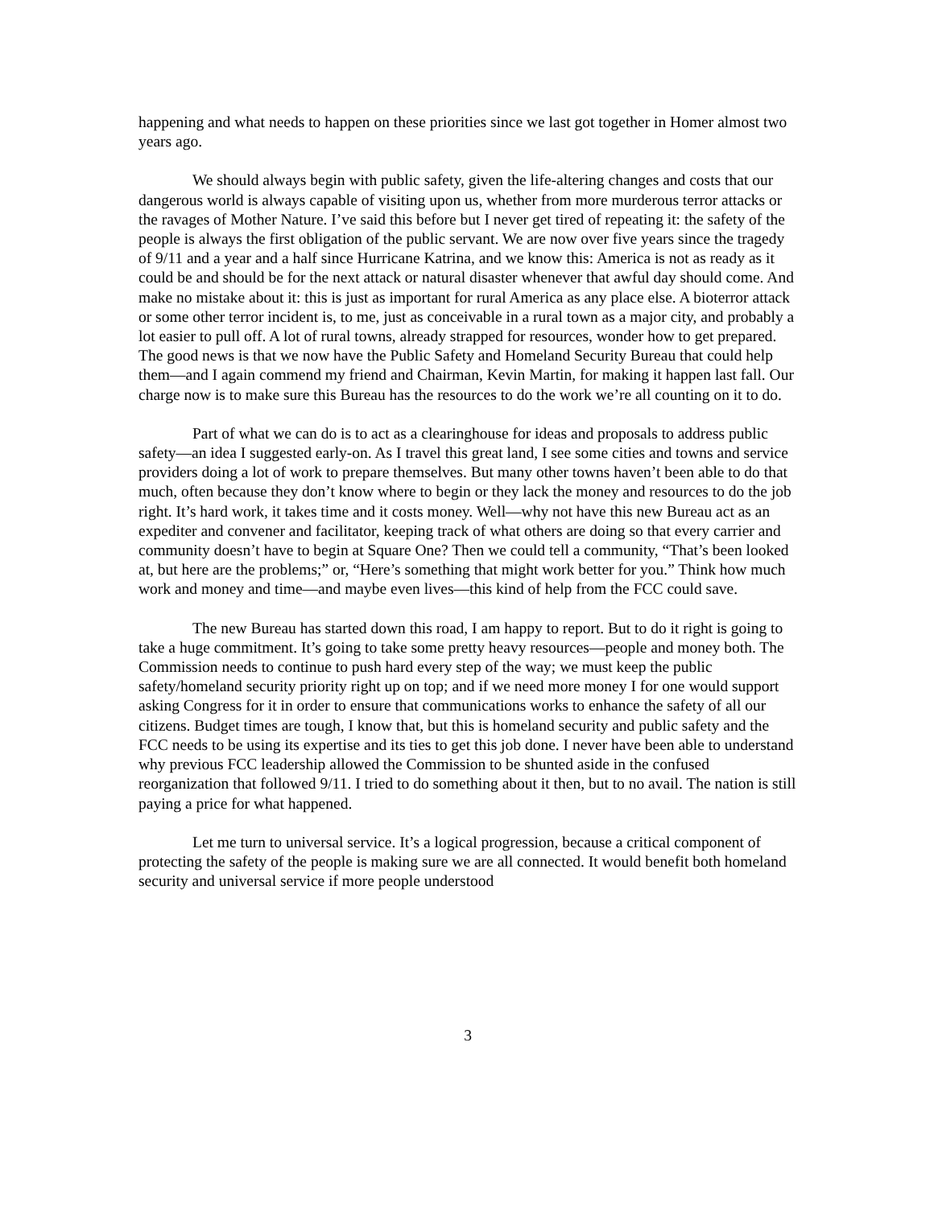happening and what needs to happen on these priorities since we last got together in Homer almost two years ago.
We should always begin with public safety, given the life-altering changes and costs that our dangerous world is always capable of visiting upon us, whether from more murderous terror attacks or the ravages of Mother Nature. I’ve said this before but I never get tired of repeating it: the safety of the people is always the first obligation of the public servant. We are now over five years since the tragedy of 9/11 and a year and a half since Hurricane Katrina, and we know this: America is not as ready as it could be and should be for the next attack or natural disaster whenever that awful day should come. And make no mistake about it: this is just as important for rural America as any place else. A bioterror attack or some other terror incident is, to me, just as conceivable in a rural town as a major city, and probably a lot easier to pull off. A lot of rural towns, already strapped for resources, wonder how to get prepared. The good news is that we now have the Public Safety and Homeland Security Bureau that could help them—and I again commend my friend and Chairman, Kevin Martin, for making it happen last fall. Our charge now is to make sure this Bureau has the resources to do the work we’re all counting on it to do.
Part of what we can do is to act as a clearinghouse for ideas and proposals to address public safety—an idea I suggested early-on. As I travel this great land, I see some cities and towns and service providers doing a lot of work to prepare themselves. But many other towns haven’t been able to do that much, often because they don’t know where to begin or they lack the money and resources to do the job right. It’s hard work, it takes time and it costs money. Well—why not have this new Bureau act as an expediter and convener and facilitator, keeping track of what others are doing so that every carrier and community doesn’t have to begin at Square One? Then we could tell a community, “That’s been looked at, but here are the problems;” or, “Here’s something that might work better for you.” Think how much work and money and time—and maybe even lives—this kind of help from the FCC could save.
The new Bureau has started down this road, I am happy to report. But to do it right is going to take a huge commitment. It’s going to take some pretty heavy resources—people and money both. The Commission needs to continue to push hard every step of the way; we must keep the public safety/homeland security priority right up on top; and if we need more money I for one would support asking Congress for it in order to ensure that communications works to enhance the safety of all our citizens. Budget times are tough, I know that, but this is homeland security and public safety and the FCC needs to be using its expertise and its ties to get this job done. I never have been able to understand why previous FCC leadership allowed the Commission to be shunted aside in the confused reorganization that followed 9/11. I tried to do something about it then, but to no avail. The nation is still paying a price for what happened.
Let me turn to universal service. It’s a logical progression, because a critical component of protecting the safety of the people is making sure we are all connected. It would benefit both homeland security and universal service if more people understood
3